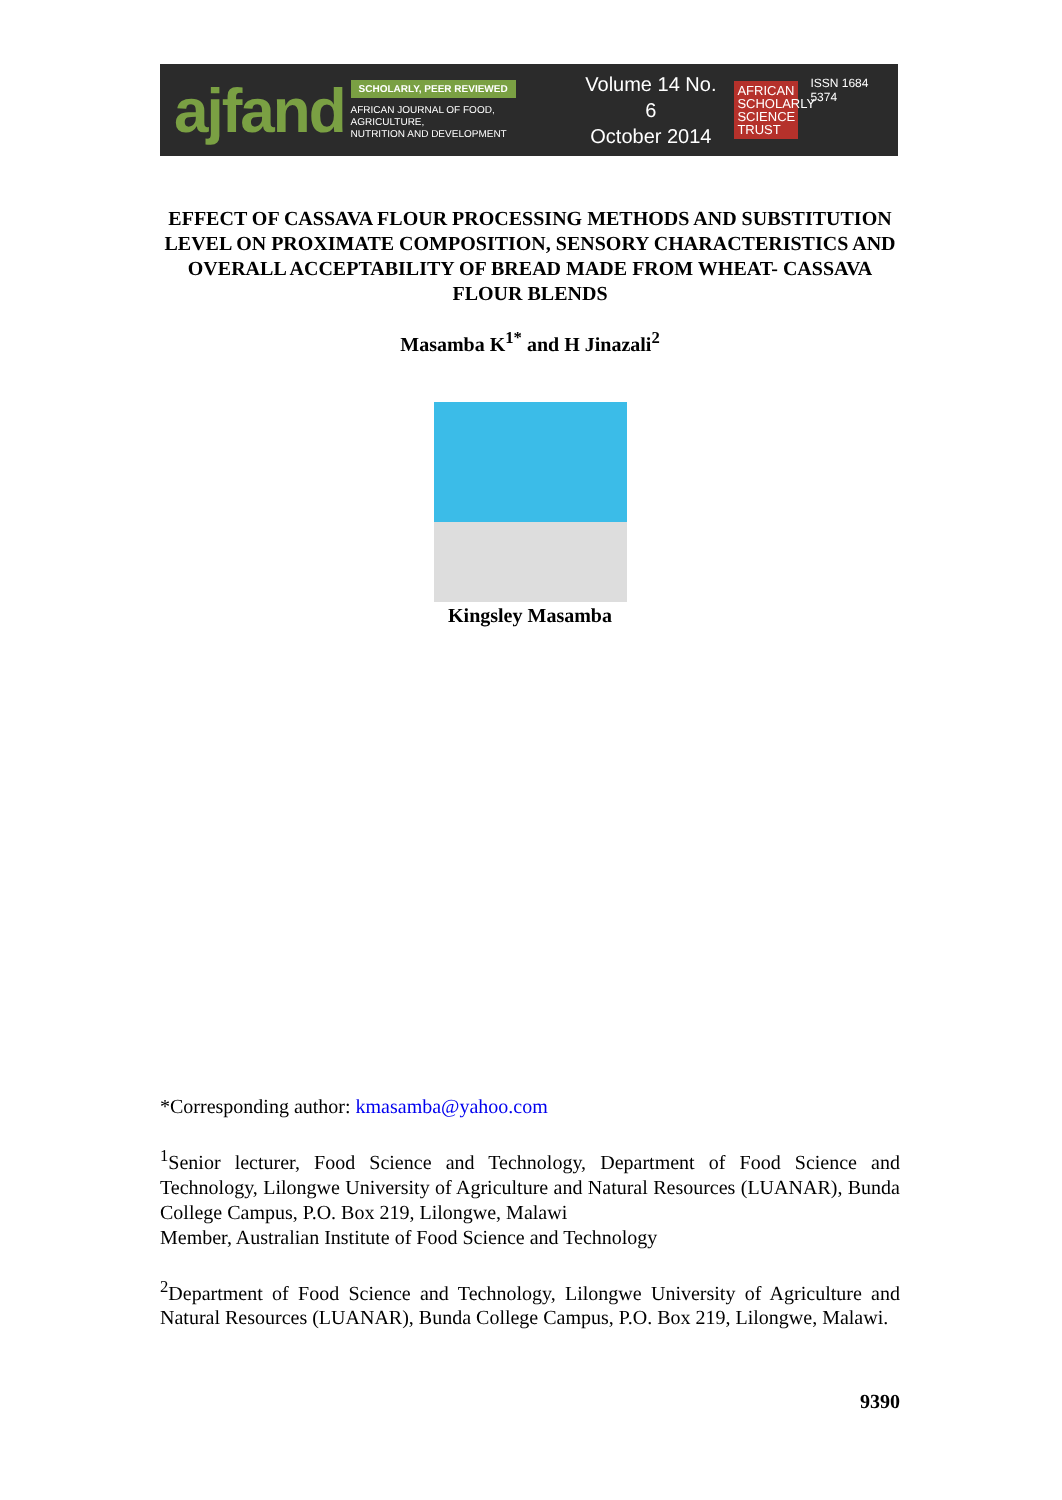ajfand
SCHOLARLY, PEER REVIEWED
AFRICAN JOURNAL OF FOOD, AGRICULTURE,
NUTRITION AND DEVELOPMENT
Volume 14 No. 6
October 2014
AFRICAN SCHOLARLY SCIENCE TRUST
ISSN 1684 5374
EFFECT OF CASSAVA FLOUR PROCESSING METHODS AND SUBSTITUTION LEVEL ON PROXIMATE COMPOSITION, SENSORY CHARACTERISTICS AND OVERALL ACCEPTABILITY OF BREAD MADE FROM WHEAT- CASSAVA FLOUR BLENDS
Masamba K<sup>1*</sup> and H Jinazali<sup>2</sup>
Kingsley Masamba
*Corresponding author: kmasamba@yahoo.com
<sup>1</sup> Senior lecturer, Food Science and Technology, Department of Food Science and Technology, Lilongwe University of Agriculture and Natural Resources (LUANAR), Bunda College Campus, P.O. Box 219, Lilongwe, Malawi
Member, Australian Institute of Food Science and Technology
<sup>2</sup> Department of Food Science and Technology, Lilongwe University of Agriculture and Natural Resources (LUANAR), Bunda College Campus, P.O. Box 219, Lilongwe, Malawi.
9390